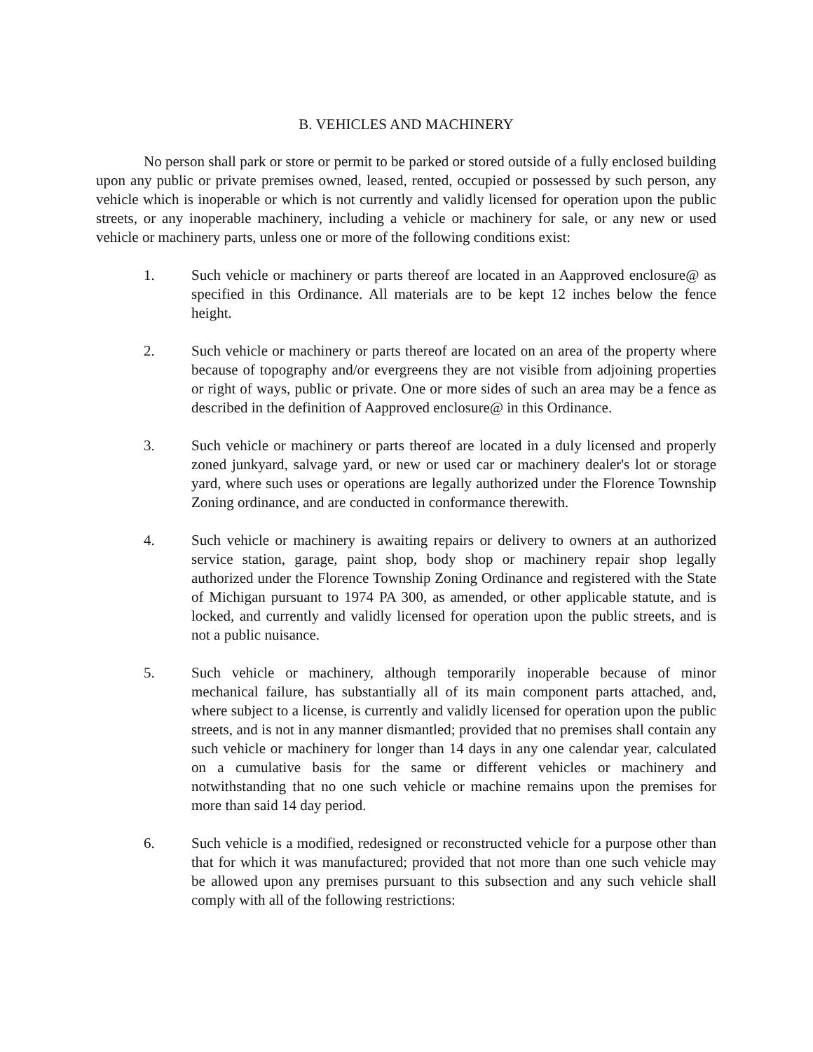B. VEHICLES AND MACHINERY
No person shall park or store or permit to be parked or stored outside of a fully enclosed building upon any public or private premises owned, leased, rented, occupied or possessed by such person, any vehicle which is inoperable or which is not currently and validly licensed for operation upon the public streets, or any inoperable machinery, including a vehicle or machinery for sale, or any new or used vehicle or machinery parts, unless one or more of the following conditions exist:
1. Such vehicle or machinery or parts thereof are located in an Aapproved enclosure@ as specified in this Ordinance. All materials are to be kept 12 inches below the fence height.
2. Such vehicle or machinery or parts thereof are located on an area of the property where because of topography and/or evergreens they are not visible from adjoining properties or right of ways, public or private. One or more sides of such an area may be a fence as described in the definition of Aapproved enclosure@ in this Ordinance.
3. Such vehicle or machinery or parts thereof are located in a duly licensed and properly zoned junkyard, salvage yard, or new or used car or machinery dealer's lot or storage yard, where such uses or operations are legally authorized under the Florence Township Zoning ordinance, and are conducted in conformance therewith.
4. Such vehicle or machinery is awaiting repairs or delivery to owners at an authorized service station, garage, paint shop, body shop or machinery repair shop legally authorized under the Florence Township Zoning Ordinance and registered with the State of Michigan pursuant to 1974 PA 300, as amended, or other applicable statute, and is locked, and currently and validly licensed for operation upon the public streets, and is not a public nuisance.
5. Such vehicle or machinery, although temporarily inoperable because of minor mechanical failure, has substantially all of its main component parts attached, and, where subject to a license, is currently and validly licensed for operation upon the public streets, and is not in any manner dismantled; provided that no premises shall contain any such vehicle or machinery for longer than 14 days in any one calendar year, calculated on a cumulative basis for the same or different vehicles or machinery and notwithstanding that no one such vehicle or machine remains upon the premises for more than said 14 day period.
6. Such vehicle is a modified, redesigned or reconstructed vehicle for a purpose other than that for which it was manufactured; provided that not more than one such vehicle may be allowed upon any premises pursuant to this subsection and any such vehicle shall comply with all of the following restrictions: